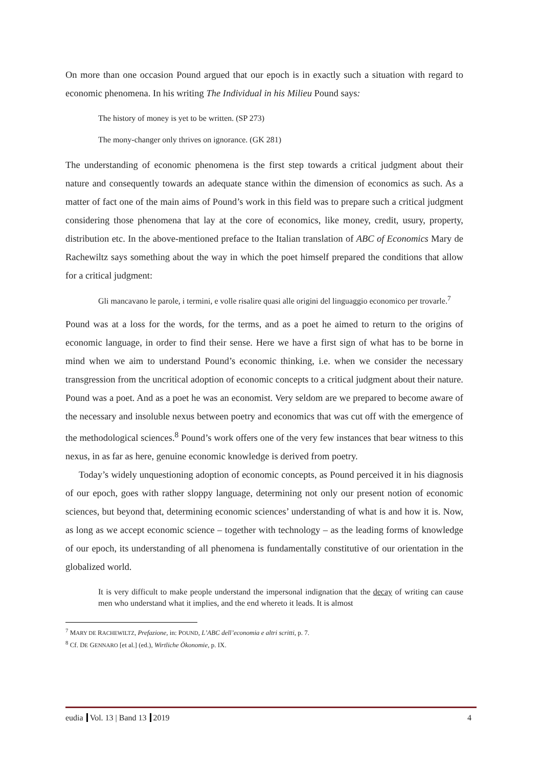On more than one occasion Pound argued that our epoch is in exactly such a situation with regard to economic phenomena. In his writing The Individual in his Milieu Pound says:
The history of money is yet to be written. (SP 273)
The mony-changer only thrives on ignorance. (GK 281)
The understanding of economic phenomena is the first step towards a critical judgment about their nature and consequently towards an adequate stance within the dimension of economics as such. As a matter of fact one of the main aims of Pound’s work in this field was to prepare such a critical judgment considering those phenomena that lay at the core of economics, like money, credit, usury, property, distribution etc. In the above-mentioned preface to the Italian translation of ABC of Economics Mary de Rachewiltz says something about the way in which the poet himself prepared the conditions that allow for a critical judgment:
Gli mancavano le parole, i termini, e volle risalire quasi alle origini del linguaggio economico per trovarle.<sup>7</sup>
Pound was at a loss for the words, for the terms, and as a poet he aimed to return to the origins of economic language, in order to find their sense. Here we have a first sign of what has to be borne in mind when we aim to understand Pound’s economic thinking, i.e. when we consider the necessary transgression from the uncritical adoption of economic concepts to a critical judgment about their nature. Pound was a poet. And as a poet he was an economist. Very seldom are we prepared to become aware of the necessary and insoluble nexus between poetry and economics that was cut off with the emergence of the methodological sciences.<sup>8</sup> Pound’s work offers one of the very few instances that bear witness to this nexus, in as far as here, genuine economic knowledge is derived from poetry.
Today’s widely unquestioning adoption of economic concepts, as Pound perceived it in his diagnosis of our epoch, goes with rather sloppy language, determining not only our present notion of economic sciences, but beyond that, determining economic sciences’ understanding of what is and how it is. Now, as long as we accept economic science – together with technology – as the leading forms of knowledge of our epoch, its understanding of all phenomena is fundamentally constitutive of our orientation in the globalized world.
It is very difficult to make people understand the impersonal indignation that the decay of writing can cause men who understand what it implies, and the end whereto it leads. It is almost
<sup>7</sup> MARY DE RACHEWILTZ, Prefazione, in: POUND, L’ABC dell’economia e altri scritti, p. 7.
<sup>8</sup> Cf. DE GENNARO [et al.] (ed.), Wirtliche Ökonomie, p. IX.
eudia Vol. 13 | Band 13 2019 4